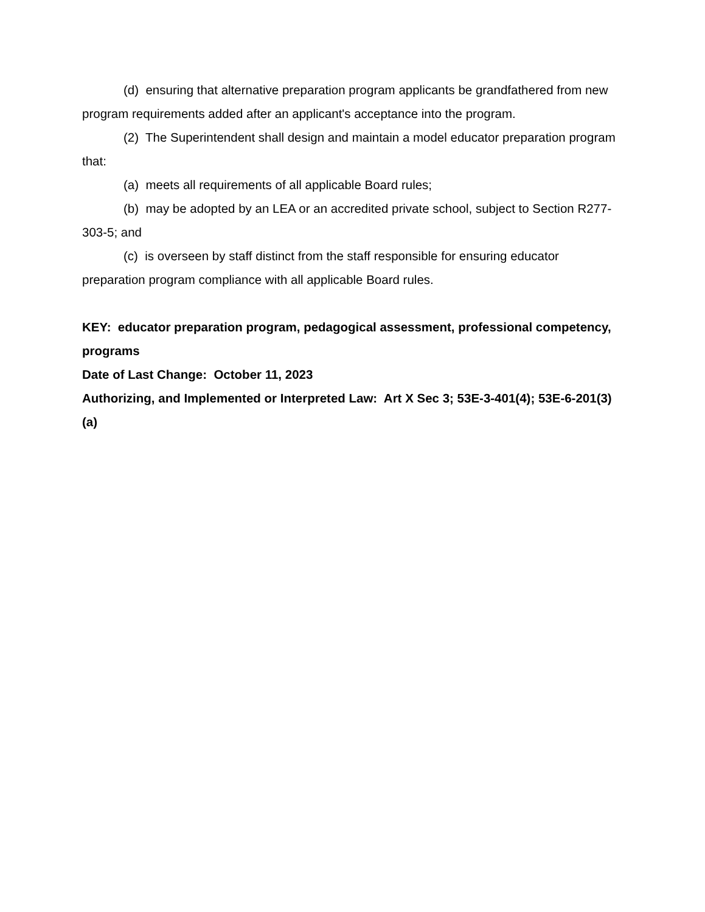(d) ensuring that alternative preparation program applicants be grandfathered from new program requirements added after an applicant's acceptance into the program.
(2) The Superintendent shall design and maintain a model educator preparation program that:
(a) meets all requirements of all applicable Board rules;
(b) may be adopted by an LEA or an accredited private school, subject to Section R277-303-5; and
(c) is overseen by staff distinct from the staff responsible for ensuring educator preparation program compliance with all applicable Board rules.
KEY: educator preparation program, pedagogical assessment, professional competency, programs
Date of Last Change: October 11, 2023
Authorizing, and Implemented or Interpreted Law: Art X Sec 3; 53E-3-401(4); 53E-6-201(3)(a)